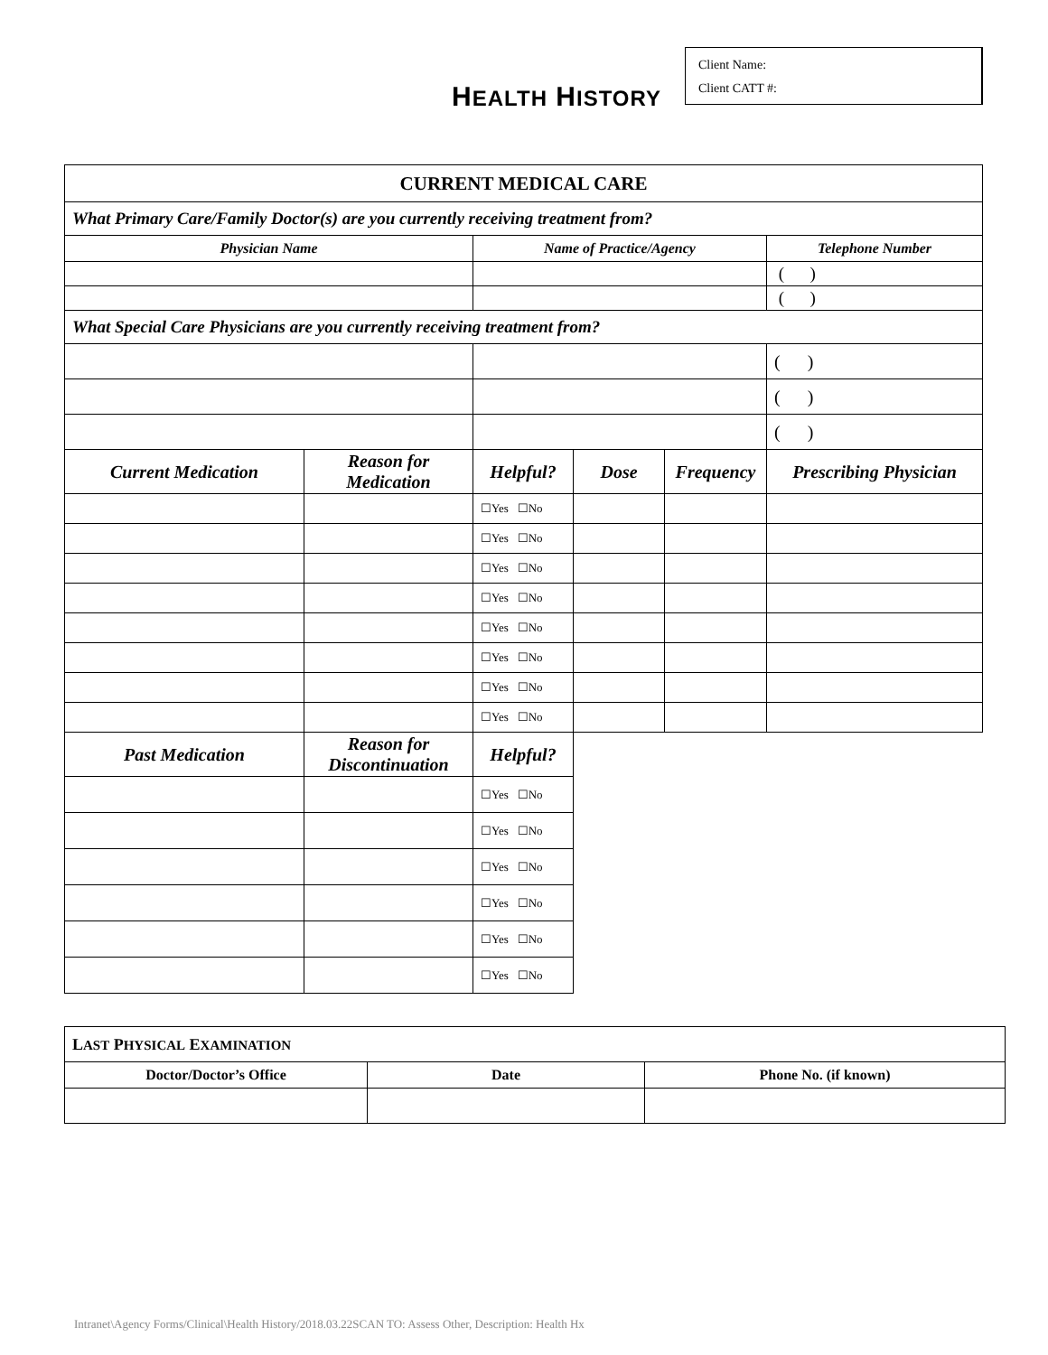HEALTH HISTORY
Client Name:
Client CATT #:
| CURRENT MEDICAL CARE | | | | | |
| What Primary Care/Family Doctor(s) are you currently receiving treatment from? | | | | | |
| Physician Name | | Name of Practice/Agency | | | Telephone Number |
| | | | | | ( ) |
| | | | | | ( ) |
| What Special Care Physicians are you currently receiving treatment from? | | | | | |
| | | | | | ( ) |
| | | | | | ( ) |
| | | | | | ( ) |
| Current Medication | Reason for Medication | Helpful? | Dose | Frequency | Prescribing Physician |
| | | ☐Yes ☐No | | | |
| | | ☐Yes ☐No | | | |
| | | ☐Yes ☐No | | | |
| | | ☐Yes ☐No | | | |
| | | ☐Yes ☐No | | | |
| | | ☐Yes ☐No | | | |
| | | ☐Yes ☐No | | | |
| | | ☐Yes ☐No | | | |
| Past Medication | Reason for Discontinuation | Helpful? | | | |
| | | ☐Yes ☐No | | | |
| | | ☐Yes ☐No | | | |
| | | ☐Yes ☐No | | | |
| | | ☐Yes ☐No | | | |
| | | ☐Yes ☐No | | | |
| | | ☐Yes ☐No | | | |
| L AST P HYSICAL E XAMINATION | | |
| Doctor/Doctor’s Office | Date | Phone No. (if known) |
Intranet\Agency Forms/Clinical\Health History/2018.03.22SCAN TO: Assess Other, Description: Health Hx